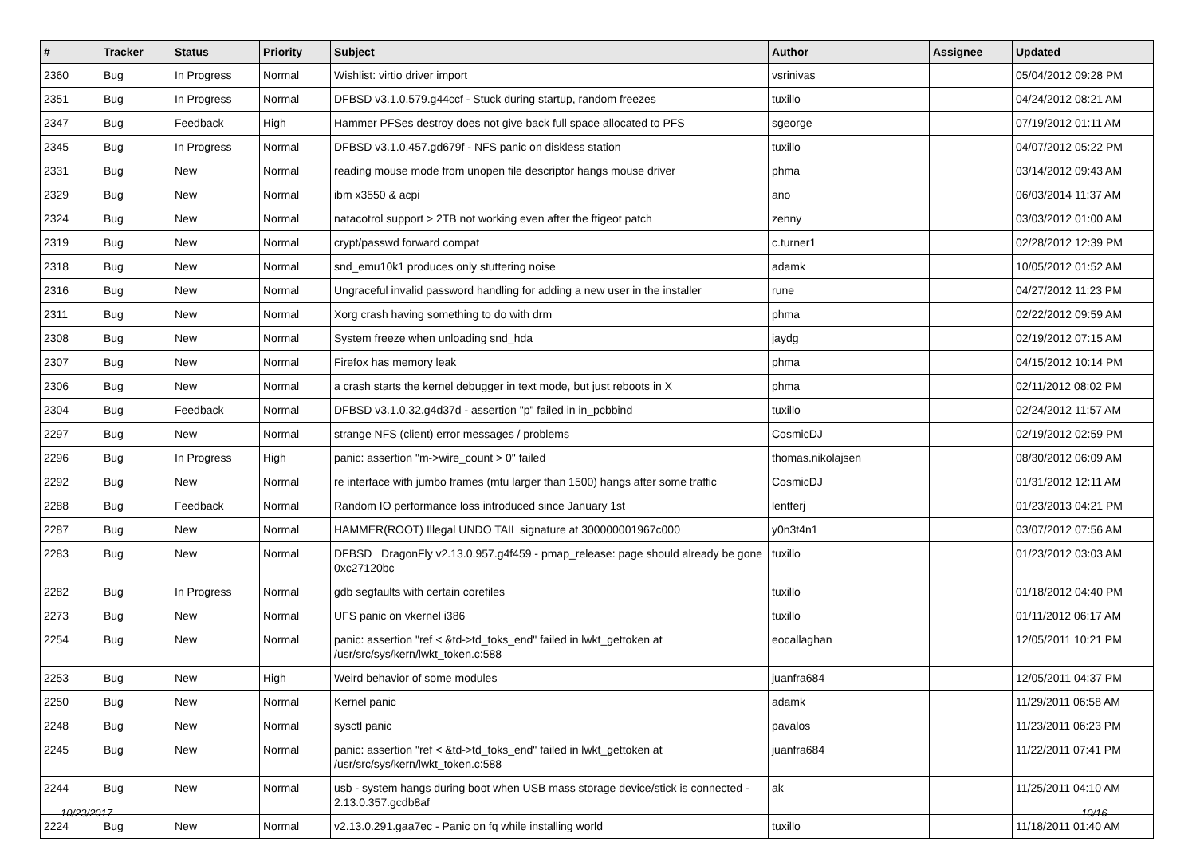| # | Tracker | Status | Priority | Subject | Author | Assignee | Updated |
| --- | --- | --- | --- | --- | --- | --- | --- |
| 2360 | Bug | In Progress | Normal | Wishlist: virtio driver import | vsrinivas | | 05/04/2012 09:28 PM |
| 2351 | Bug | In Progress | Normal | DFBSD v3.1.0.579.g44ccf - Stuck during startup, random freezes | tuxillo | | 04/24/2012 08:21 AM |
| 2347 | Bug | Feedback | High | Hammer PFSes destroy does not give back full space allocated to PFS | sgeorge | | 07/19/2012 01:11 AM |
| 2345 | Bug | In Progress | Normal | DFBSD v3.1.0.457.gd679f - NFS panic on diskless station | tuxillo | | 04/07/2012 05:22 PM |
| 2331 | Bug | New | Normal | reading mouse mode from unopen file descriptor hangs mouse driver | phma | | 03/14/2012 09:43 AM |
| 2329 | Bug | New | Normal | ibm x3550 & acpi | ano | | 06/03/2014 11:37 AM |
| 2324 | Bug | New | Normal | natacotrol support > 2TB not working even after the ftigeot patch | zenny | | 03/03/2012 01:00 AM |
| 2319 | Bug | New | Normal | crypt/passwd forward compat | c.turner1 | | 02/28/2012 12:39 PM |
| 2318 | Bug | New | Normal | snd_emu10k1 produces only stuttering noise | adamk | | 10/05/2012 01:52 AM |
| 2316 | Bug | New | Normal | Ungraceful invalid password handling for adding a new user in the installer | rune | | 04/27/2012 11:23 PM |
| 2311 | Bug | New | Normal | Xorg crash having something to do with drm | phma | | 02/22/2012 09:59 AM |
| 2308 | Bug | New | Normal | System freeze when unloading snd_hda | jaydg | | 02/19/2012 07:15 AM |
| 2307 | Bug | New | Normal | Firefox has memory leak | phma | | 04/15/2012 10:14 PM |
| 2306 | Bug | New | Normal | a crash starts the kernel debugger in text mode, but just reboots in X | phma | | 02/11/2012 08:02 PM |
| 2304 | Bug | Feedback | Normal | DFBSD v3.1.0.32.g4d37d - assertion "p" failed in in_pcbbind | tuxillo | | 02/24/2012 11:57 AM |
| 2297 | Bug | New | Normal | strange NFS (client) error messages / problems | CosmicDJ | | 02/19/2012 02:59 PM |
| 2296 | Bug | In Progress | High | panic: assertion "m->wire_count > 0" failed | thomas.nikolajsen | | 08/30/2012 06:09 AM |
| 2292 | Bug | New | Normal | re interface with jumbo frames (mtu larger than 1500) hangs after some traffic | CosmicDJ | | 01/31/2012 12:11 AM |
| 2288 | Bug | Feedback | Normal | Random IO performance loss introduced since January 1st | lentferj | | 01/23/2013 04:21 PM |
| 2287 | Bug | New | Normal | HAMMER(ROOT) Illegal UNDO TAIL signature at 300000001967c000 | y0n3t4n1 | | 03/07/2012 07:56 AM |
| 2283 | Bug | New | Normal | DFBSD DragonFly v2.13.0.957.g4f459 - pmap_release: page should already be gone 0xc27120bc | tuxillo | | 01/23/2012 03:03 AM |
| 2282 | Bug | In Progress | Normal | gdb segfaults with certain corefiles | tuxillo | | 01/18/2012 04:40 PM |
| 2273 | Bug | New | Normal | UFS panic on vkernel i386 | tuxillo | | 01/11/2012 06:17 AM |
| 2254 | Bug | New | Normal | panic: assertion "ref < &td->td_toks_end" failed in lwkt_gettoken at /usr/src/sys/kern/lwkt_token.c:588 | eocallaghan | | 12/05/2011 10:21 PM |
| 2253 | Bug | New | High | Weird behavior of some modules | juanfra684 | | 12/05/2011 04:37 PM |
| 2250 | Bug | New | Normal | Kernel panic | adamk | | 11/29/2011 06:58 AM |
| 2248 | Bug | New | Normal | sysctl panic | pavalos | | 11/23/2011 06:23 PM |
| 2245 | Bug | New | Normal | panic: assertion "ref < &td->td_toks_end" failed in lwkt_gettoken at /usr/src/sys/kern/lwkt_token.c:588 | juanfra684 | | 11/22/2011 07:41 PM |
| 2244 | Bug | New | Normal | usb - system hangs during boot when USB mass storage device/stick is connected - 2.13.0.357.gcdb8af | ak | | 11/25/2011 04:10 AM |
| 2224 | Bug | New | Normal | v2.13.0.291.gaa7ec - Panic on fq while installing world | tuxillo | | 11/18/2011 01:40 AM |
10/23/2017 10/16